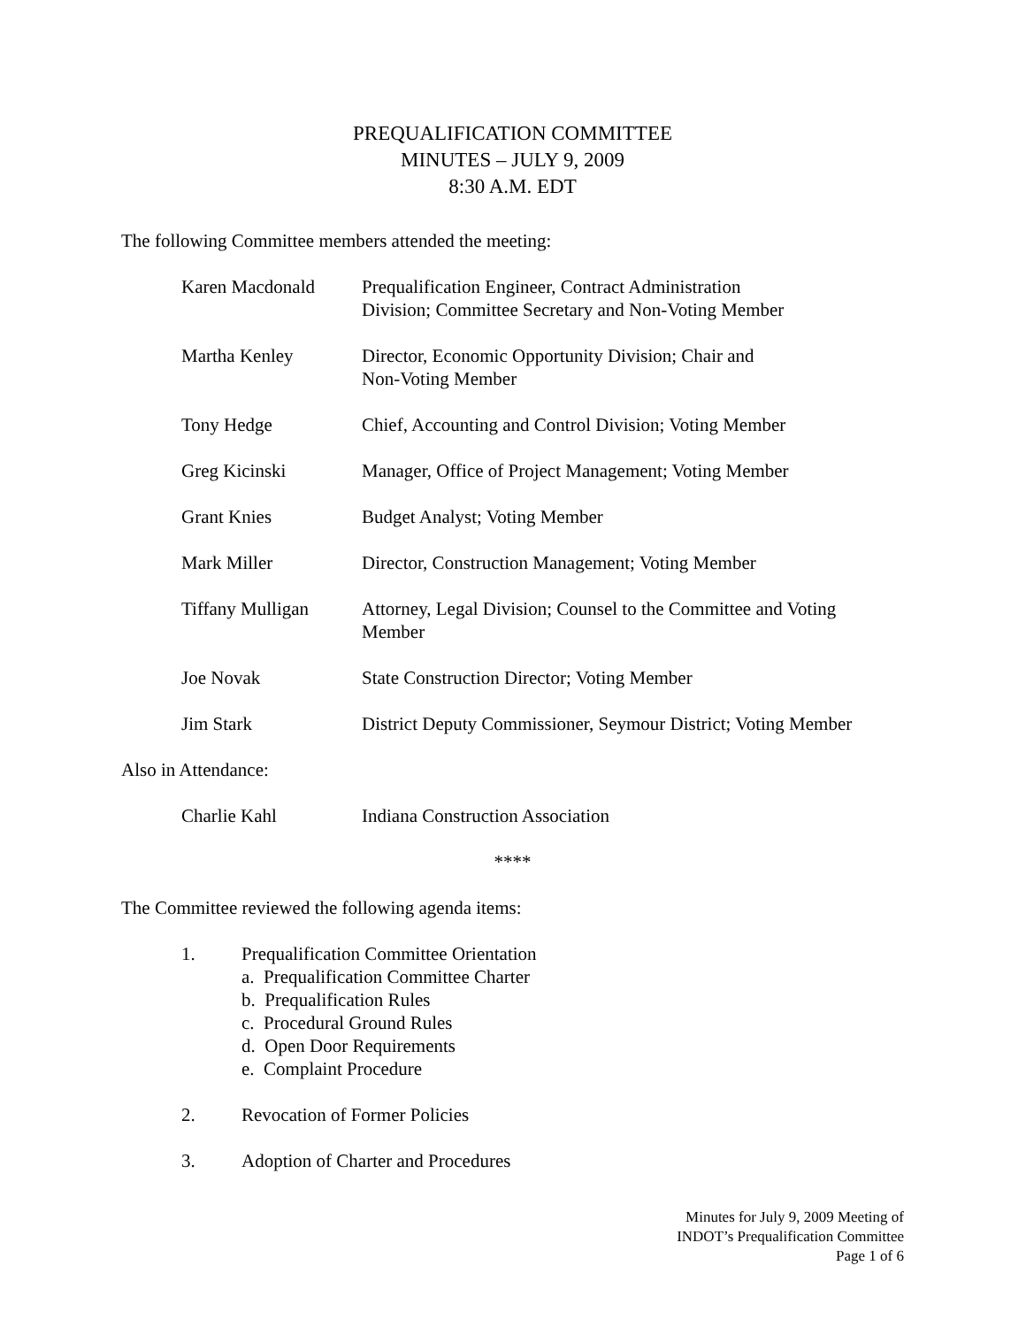PREQUALIFICATION COMMITTEE
MINUTES – JULY 9, 2009
8:30 A.M. EDT
The following Committee members attended the meeting:
Karen Macdonald Prequalification Engineer, Contract Administration
Division; Committee Secretary and Non-Voting Member
Martha Kenley Director, Economic Opportunity Division; Chair and
Non-Voting Member
Tony Hedge Chief, Accounting and Control Division; Voting Member
Greg Kicinski Manager, Office of Project Management; Voting Member
Grant Knies Budget Analyst; Voting Member
Mark Miller Director, Construction Management; Voting Member
Tiffany Mulligan Attorney, Legal Division; Counsel to the Committee and Voting
Member
Joe Novak State Construction Director; Voting Member
Jim Stark District Deputy Commissioner, Seymour District; Voting Member
Also in Attendance:
Charlie Kahl Indiana Construction Association
****
The Committee reviewed the following agenda items:
1. Prequalification Committee Orientation
a. Prequalification Committee Charter
b. Prequalification Rules
c. Procedural Ground Rules
d. Open Door Requirements
e. Complaint Procedure
2. Revocation of Former Policies
3. Adoption of Charter and Procedures
Minutes for July 9, 2009 Meeting of
INDOT’s Prequalification Committee
Page 1 of 6